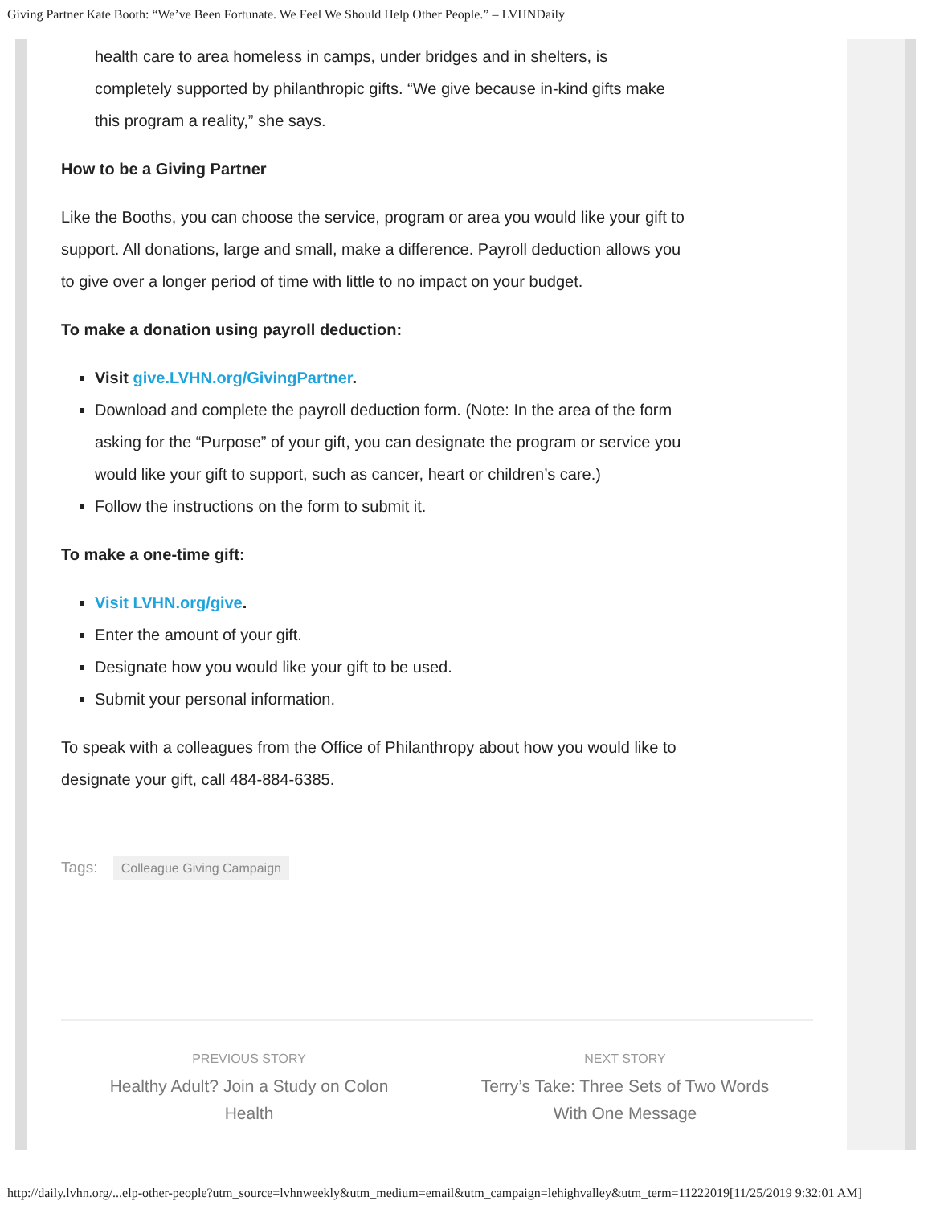Giving Partner Kate Booth: “We’ve Been Fortunate. We Feel We Should Help Other People.” – LVHNDaily
health care to area homeless in camps, under bridges and in shelters, is completely supported by philanthropic gifts. “We give because in-kind gifts make this program a reality,” she says.
How to be a Giving Partner
Like the Booths, you can choose the service, program or area you would like your gift to support. All donations, large and small, make a difference. Payroll deduction allows you to give over a longer period of time with little to no impact on your budget.
To make a donation using payroll deduction:
Visit give.LVHN.org/GivingPartner.
Download and complete the payroll deduction form. (Note: In the area of the form asking for the “Purpose” of your gift, you can designate the program or service you would like your gift to support, such as cancer, heart or children’s care.)
Follow the instructions on the form to submit it.
To make a one-time gift:
Visit LVHN.org/give.
Enter the amount of your gift.
Designate how you would like your gift to be used.
Submit your personal information.
To speak with a colleagues from the Office of Philanthropy about how you would like to designate your gift, call 484-884-6385.
Tags: Colleague Giving Campaign
PREVIOUS STORY
Healthy Adult? Join a Study on Colon Health
NEXT STORY
Terry’s Take: Three Sets of Two Words With One Message
http://daily.lvhn.org/...elp-other-people?utm_source=lvhnweekly&utm_medium=email&utm_campaign=lehighvalley&utm_term=11222019[11/25/2019 9:32:01 AM]